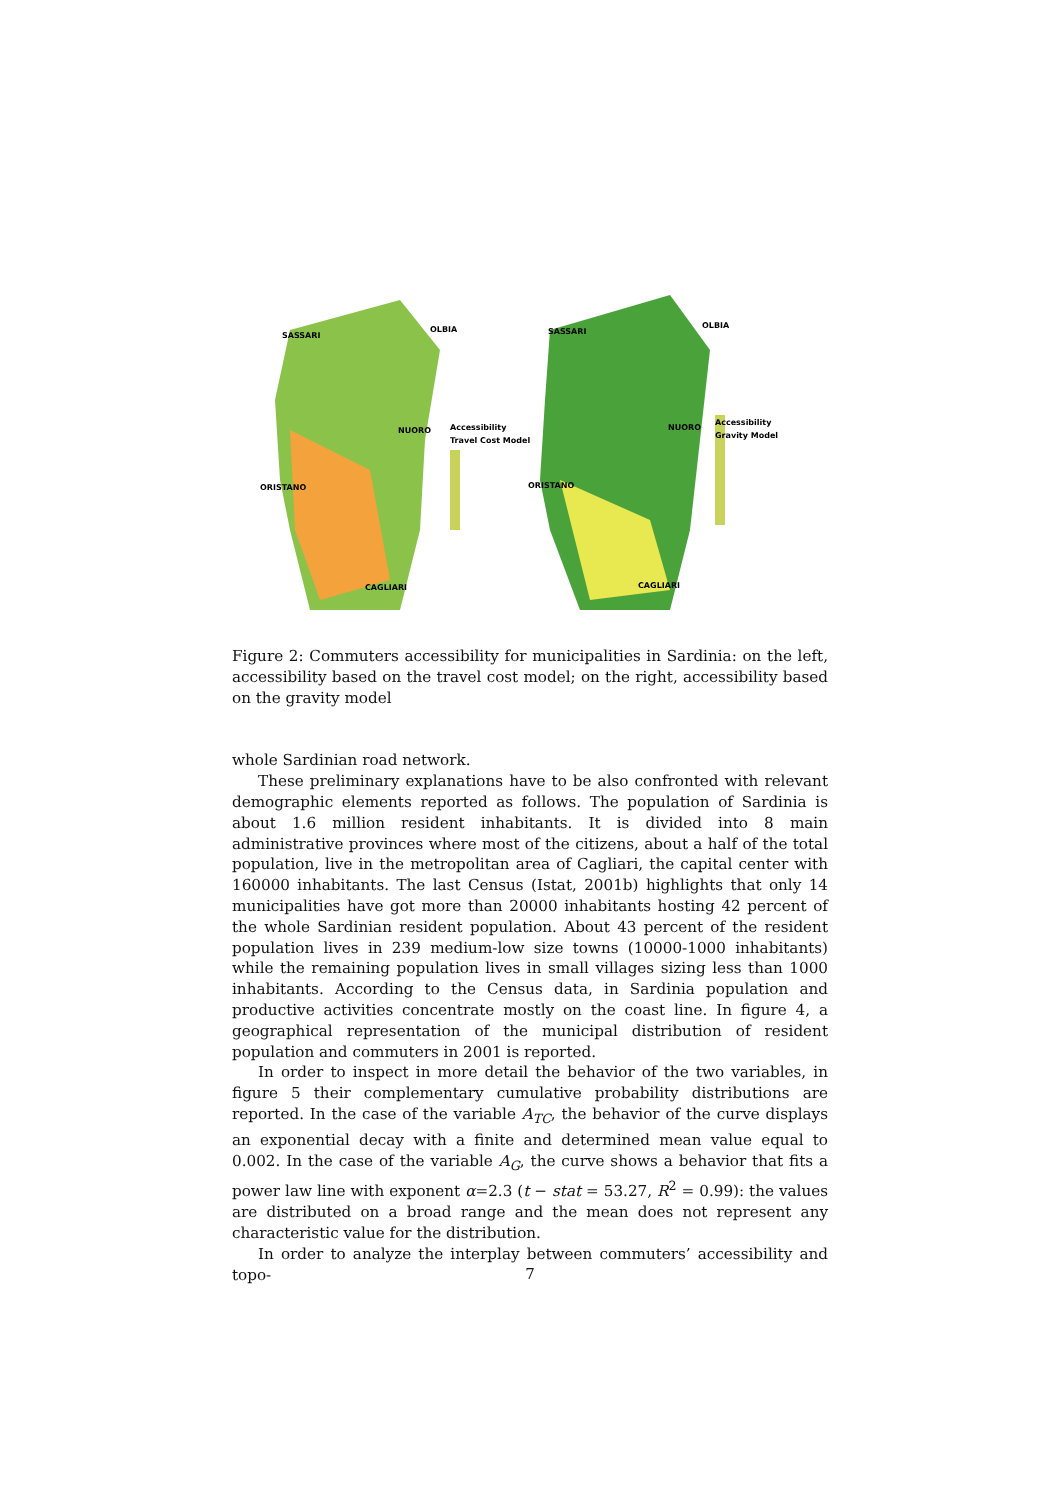SASSARI
OLBIA
NUORO
ORISTANO
CAGLIARI
Accessibility
Travel Cost Model
SASSARI
OLBIA
NUORO
ORISTANO
CAGLIARI
Accessibility
Gravity Model
Figure 2: Commuters accessibility for municipalities in Sardinia: on the left, accessibility based on the travel cost model; on the right, accessibility based on the gravity model
whole Sardinian road network.
These preliminary explanations have to be also confronted with relevant demographic elements reported as follows. The population of Sardinia is about 1.6 million resident inhabitants. It is divided into 8 main administrative provinces where most of the citizens, about a half of the total population, live in the metropolitan area of Cagliari, the capital center with 160000 inhabitants. The last Census (Istat, 2001b) highlights that only 14 municipalities have got more than 20000 inhabitants hosting 42 percent of the whole Sardinian resident population. About 43 percent of the resident population lives in 239 medium-low size towns (10000-1000 inhabitants) while the remaining population lives in small villages sizing less than 1000 inhabitants. According to the Census data, in Sardinia population and productive activities concentrate mostly on the coast line. In figure 4, a geographical representation of the municipal distribution of resident population and commuters in 2001 is reported.
In order to inspect in more detail the behavior of the two variables, in figure 5 their complementary cumulative probability distributions are reported. In the case of the variable A<sub>TC</sub>, the behavior of the curve displays an exponential decay with a finite and determined mean value equal to 0.002. In the case of the variable A<sub>G</sub>, the curve shows a behavior that fits a power law line with exponent α=2.3 (t − stat = 53.27, R<sup>2</sup> = 0.99): the values are distributed on a broad range and the mean does not represent any characteristic value for the distribution.
In order to analyze the interplay between commuters’ accessibility and topo-
7